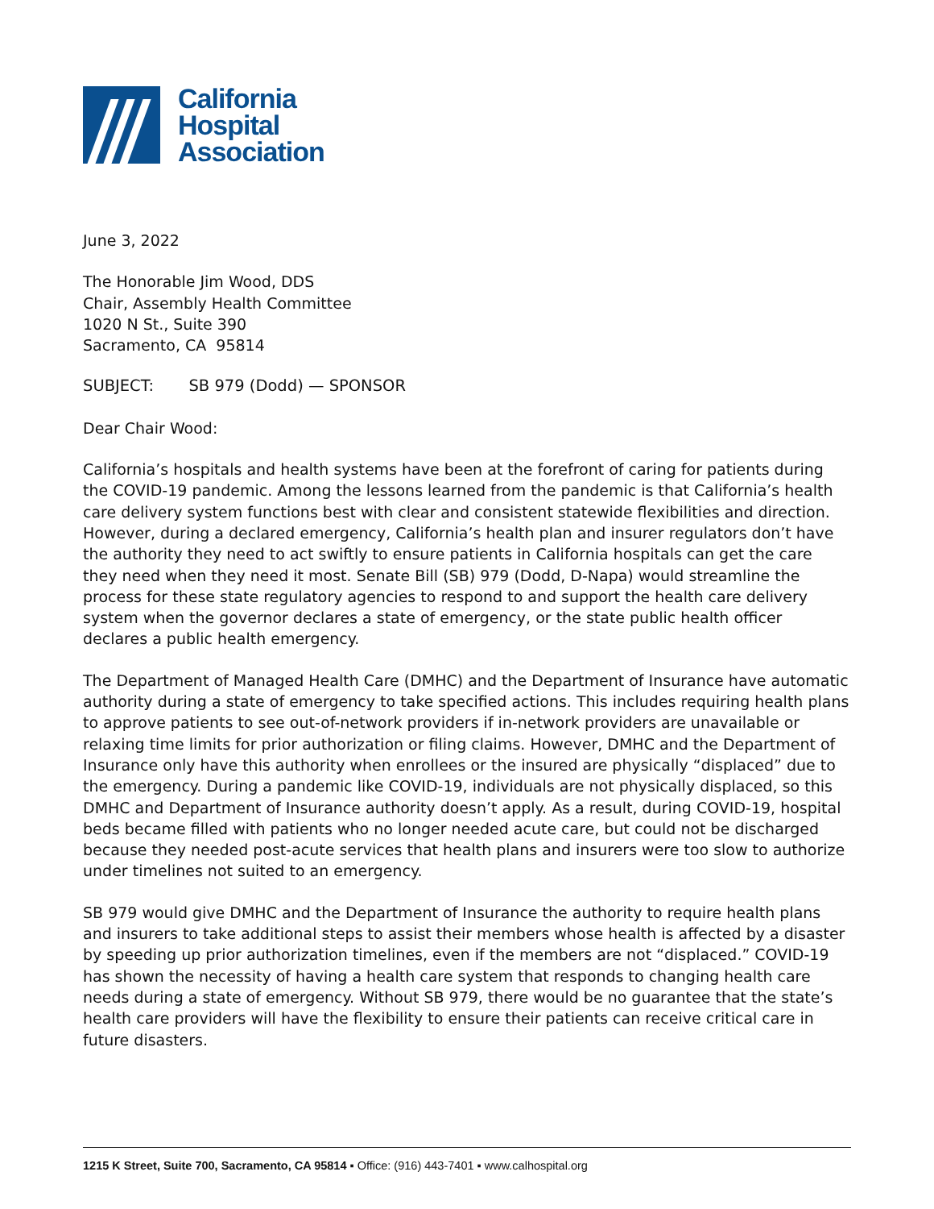California
Hospital
Association
June 3, 2022
The Honorable Jim Wood, DDS
Chair, Assembly Health Committee
1020 N St., Suite 390
Sacramento, CA 95814
SUBJECT: SB 979 (Dodd) — SPONSOR
Dear Chair Wood:
California’s hospitals and health systems have been at the forefront of caring for patients during the COVID-19 pandemic. Among the lessons learned from the pandemic is that California’s health care delivery system functions best with clear and consistent statewide flexibilities and direction. However, during a declared emergency, California’s health plan and insurer regulators don’t have the authority they need to act swiftly to ensure patients in California hospitals can get the care they need when they need it most. Senate Bill (SB) 979 (Dodd, D-Napa) would streamline the process for these state regulatory agencies to respond to and support the health care delivery system when the governor declares a state of emergency, or the state public health officer declares a public health emergency.
The Department of Managed Health Care (DMHC) and the Department of Insurance have automatic authority during a state of emergency to take specified actions. This includes requiring health plans to approve patients to see out-of-network providers if in-network providers are unavailable or relaxing time limits for prior authorization or filing claims. However, DMHC and the Department of Insurance only have this authority when enrollees or the insured are physically “displaced” due to the emergency. During a pandemic like COVID-19, individuals are not physically displaced, so this DMHC and Department of Insurance authority doesn’t apply. As a result, during COVID-19, hospital beds became filled with patients who no longer needed acute care, but could not be discharged because they needed post-acute services that health plans and insurers were too slow to authorize under timelines not suited to an emergency.
SB 979 would give DMHC and the Department of Insurance the authority to require health plans and insurers to take additional steps to assist their members whose health is affected by a disaster by speeding up prior authorization timelines, even if the members are not “displaced.” COVID-19 has shown the necessity of having a health care system that responds to changing health care needs during a state of emergency. Without SB 979, there would be no guarantee that the state’s health care providers will have the flexibility to ensure their patients can receive critical care in future disasters.
1215 K Street, Suite 700, Sacramento, CA 95814 ▪ Office: (916) 443-7401 ▪ www.calhospital.org